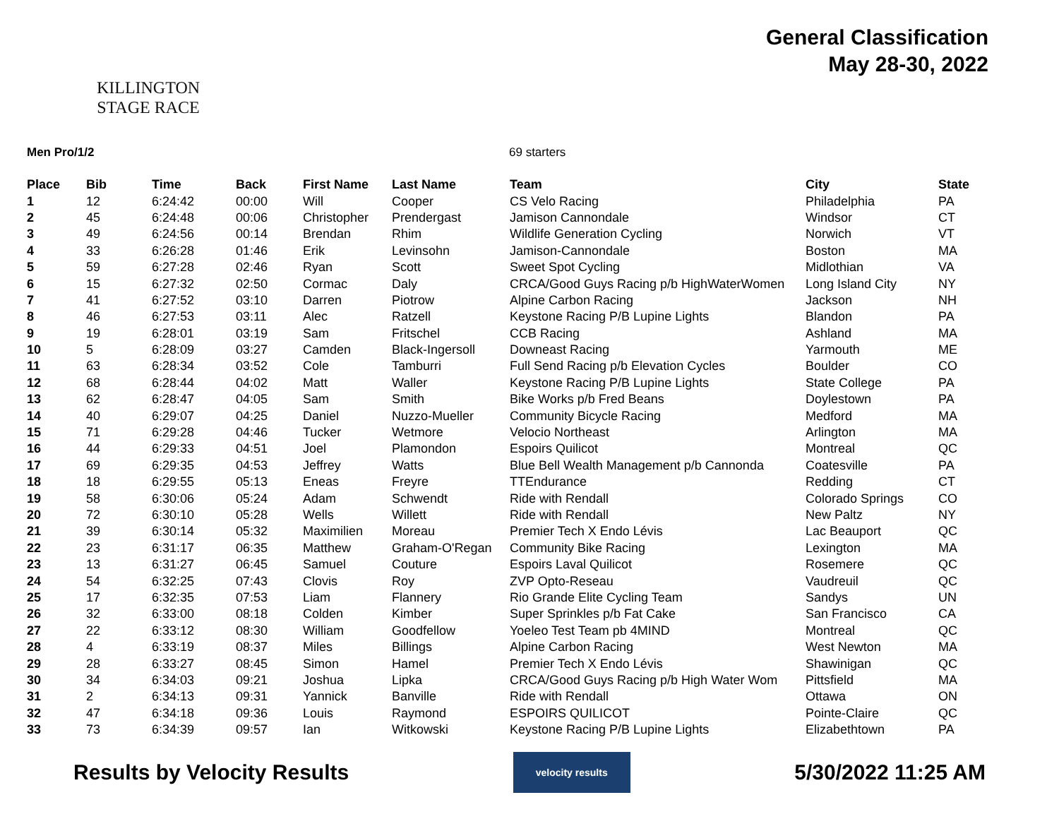KILLINGTON
STAGE RACE
General Classification
May 28-30, 2022
Men Pro/1/2 69 starters
| Place | Bib | Time | Back | First Name | Last Name | Team | City | State |
| --- | --- | --- | --- | --- | --- | --- | --- | --- |
| 1 | 12 | 6:24:42 | 00:00 | Will | Cooper | CS Velo Racing | Philadelphia | PA |
| 2 | 45 | 6:24:48 | 00:06 | Christopher | Prendergast | Jamison Cannondale | Windsor | CT |
| 3 | 49 | 6:24:56 | 00:14 | Brendan | Rhim | Wildlife Generation Cycling | Norwich | VT |
| 4 | 33 | 6:26:28 | 01:46 | Erik | Levinsohn | Jamison-Cannondale | Boston | MA |
| 5 | 59 | 6:27:28 | 02:46 | Ryan | Scott | Sweet Spot Cycling | Midlothian | VA |
| 6 | 15 | 6:27:32 | 02:50 | Cormac | Daly | CRCA/Good Guys Racing p/b HighWaterWomen | Long Island City | NY |
| 7 | 41 | 6:27:52 | 03:10 | Darren | Piotrow | Alpine Carbon Racing | Jackson | NH |
| 8 | 46 | 6:27:53 | 03:11 | Alec | Ratzell | Keystone Racing P/B Lupine Lights | Blandon | PA |
| 9 | 19 | 6:28:01 | 03:19 | Sam | Fritschel | CCB Racing | Ashland | MA |
| 10 | 5 | 6:28:09 | 03:27 | Camden | Black-Ingersoll | Downeast Racing | Yarmouth | ME |
| 11 | 63 | 6:28:34 | 03:52 | Cole | Tamburri | Full Send Racing p/b Elevation Cycles | Boulder | CO |
| 12 | 68 | 6:28:44 | 04:02 | Matt | Waller | Keystone Racing P/B Lupine Lights | State College | PA |
| 13 | 62 | 6:28:47 | 04:05 | Sam | Smith | Bike Works p/b Fred Beans | Doylestown | PA |
| 14 | 40 | 6:29:07 | 04:25 | Daniel | Nuzzo-Mueller | Community Bicycle Racing | Medford | MA |
| 15 | 71 | 6:29:28 | 04:46 | Tucker | Wetmore | Velocio Northeast | Arlington | MA |
| 16 | 44 | 6:29:33 | 04:51 | Joel | Plamondon | Espoirs Quilicot | Montreal | QC |
| 17 | 69 | 6:29:35 | 04:53 | Jeffrey | Watts | Blue Bell Wealth Management p/b Cannonda | Coatesville | PA |
| 18 | 18 | 6:29:55 | 05:13 | Eneas | Freyre | TTEndurance | Redding | CT |
| 19 | 58 | 6:30:06 | 05:24 | Adam | Schwendt | Ride with Rendall | Colorado Springs | CO |
| 20 | 72 | 6:30:10 | 05:28 | Wells | Willett | Ride with Rendall | New Paltz | NY |
| 21 | 39 | 6:30:14 | 05:32 | Maximilien | Moreau | Premier Tech X Endo Lévis | Lac Beauport | QC |
| 22 | 23 | 6:31:17 | 06:35 | Matthew | Graham-O'Regan | Community Bike Racing | Lexington | MA |
| 23 | 13 | 6:31:27 | 06:45 | Samuel | Couture | Espoirs Laval Quilicot | Rosemere | QC |
| 24 | 54 | 6:32:25 | 07:43 | Clovis | Roy | ZVP Opto-Reseau | Vaudreuil | QC |
| 25 | 17 | 6:32:35 | 07:53 | Liam | Flannery | Rio Grande Elite Cycling Team | Sandys | UN |
| 26 | 32 | 6:33:00 | 08:18 | Colden | Kimber | Super Sprinkles p/b Fat Cake | San Francisco | CA |
| 27 | 22 | 6:33:12 | 08:30 | William | Goodfellow | Yoeleo Test Team pb 4MIND | Montreal | QC |
| 28 | 4 | 6:33:19 | 08:37 | Miles | Billings | Alpine Carbon Racing | West Newton | MA |
| 29 | 28 | 6:33:27 | 08:45 | Simon | Hamel | Premier Tech X Endo Lévis | Shawinigan | QC |
| 30 | 34 | 6:34:03 | 09:21 | Joshua | Lipka | CRCA/Good Guys Racing p/b High Water Wom | Pittsfield | MA |
| 31 | 2 | 6:34:13 | 09:31 | Yannick | Banville | Ride with Rendall | Ottawa | ON |
| 32 | 47 | 6:34:18 | 09:36 | Louis | Raymond | ESPOIRS QUILICOT | Pointe-Claire | QC |
| 33 | 73 | 6:34:39 | 09:57 | Ian | Witkowski | Keystone Racing P/B Lupine Lights | Elizabethtown | PA |
Results by Velocity Results
velocity results
5/30/2022 11:25 AM